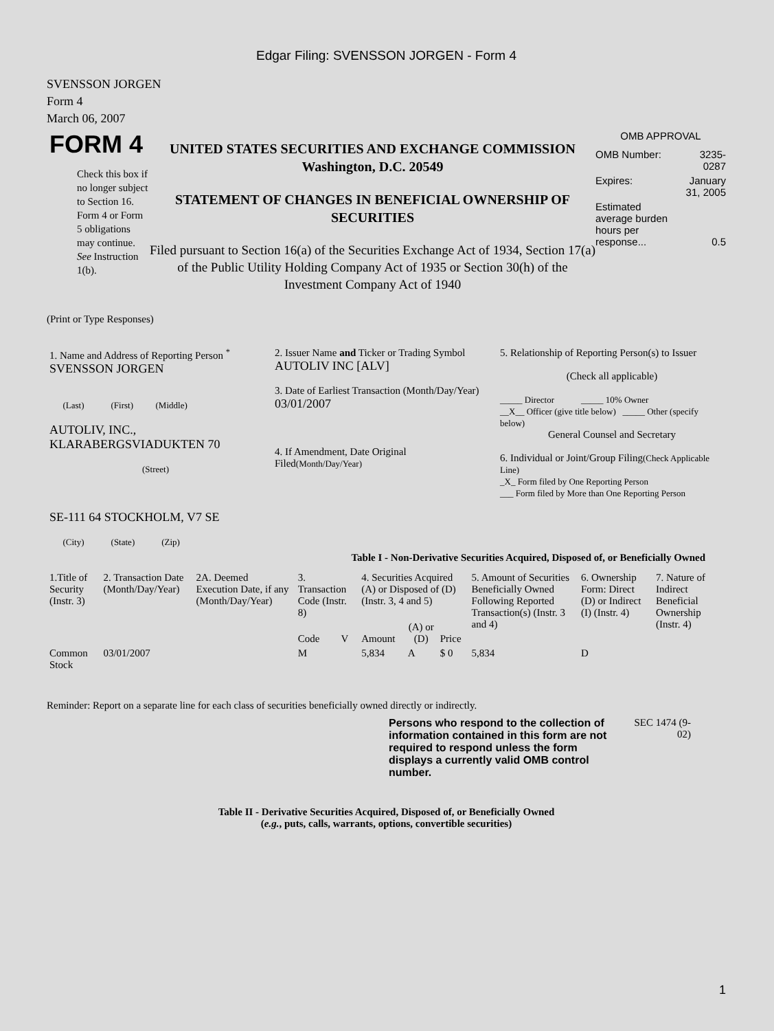Edgar Filing: SVENSSON JORGEN - Form 4
SVENSSON JORGEN
Form 4
March 06, 2007
FORM 4
Check this box if no longer subject to Section 16. Form 4 or Form 5 obligations may continue. See Instruction 1(b).
UNITED STATES SECURITIES AND EXCHANGE COMMISSION
Washington, D.C. 20549
STATEMENT OF CHANGES IN BENEFICIAL OWNERSHIP OF SECURITIES
Filed pursuant to Section 16(a) of the Securities Exchange Act of 1934, Section 17(a) of the Public Utility Holding Company Act of 1935 or Section 30(h) of the Investment Company Act of 1940
OMB APPROVAL
| OMB Number: | 3235-0287 |
| Expires: | January 31, 2005 |
| Estimated average burden hours per response... | 0.5 |
(Print or Type Responses)
| 1. Name and Address of Reporting Person <sup>*</sup> SVENSSON JORGEN (Last) (First) (Middle) AUTOLIV, INC., KLARABERGSVIADUKTEN 70 (Street) SE-111 64 STOCKHOLM, V7 SE (City) (State) (Zip) | 2. Issuer Name and Ticker or Trading Symbol AUTOLIV INC [ALV] 3. Date of Earliest Transaction (Month/Day/Year) 03/01/2007 4. If Amendment, Date Original Filed (Month/Day/Year) | 5. Relationship of Reporting Person(s) to Issuer (Check all applicable) _____ Director _____ 10% Owner __X__ Officer (give title below) _____ Other (specify below) General Counsel and Secretary 6. Individual or Joint/Group Filing (Check Applicable Line) _X_ Form filed by One Reporting Person ___ Form filed by More than One Reporting Person |
Table I - Non-Derivative Securities Acquired, Disposed of, or Beneficially Owned
| 1.Title of Security (Instr. 3) | 2. Transaction Date (Month/Day/Year) | 2A. Deemed Execution Date, if any (Month/Day/Year) | 3. Transaction Code (Instr. 8) | | 4. Securities Acquired (A) or Disposed of (D) (Instr. 3, 4 and 5) | | | 5. Amount of Securities Beneficially Owned Following Reported Transaction(s) (Instr. 3 and 4) | 6. Ownership Form: Direct (D) or Indirect (I) (Instr. 4) | 7. Nature of Indirect Beneficial Ownership (Instr. 4) |
| --- | --- | --- | --- | --- | --- | --- | --- | --- | --- | --- |
| | | | Code | V | Amount | (A) or (D) | Price | | | |
| Common Stock | 03/01/2007 | | M | | 5,834 | A | $ 0 | 5,834 | D | |
Reminder: Report on a separate line for each class of securities beneficially owned directly or indirectly.
Persons who respond to the collection of information contained in this form are not required to respond unless the form displays a currently valid OMB control number.
SEC 1474 (9-02)
Table II - Derivative Securities Acquired, Disposed of, or Beneficially Owned
(e.g., puts, calls, warrants, options, convertible securities)
1